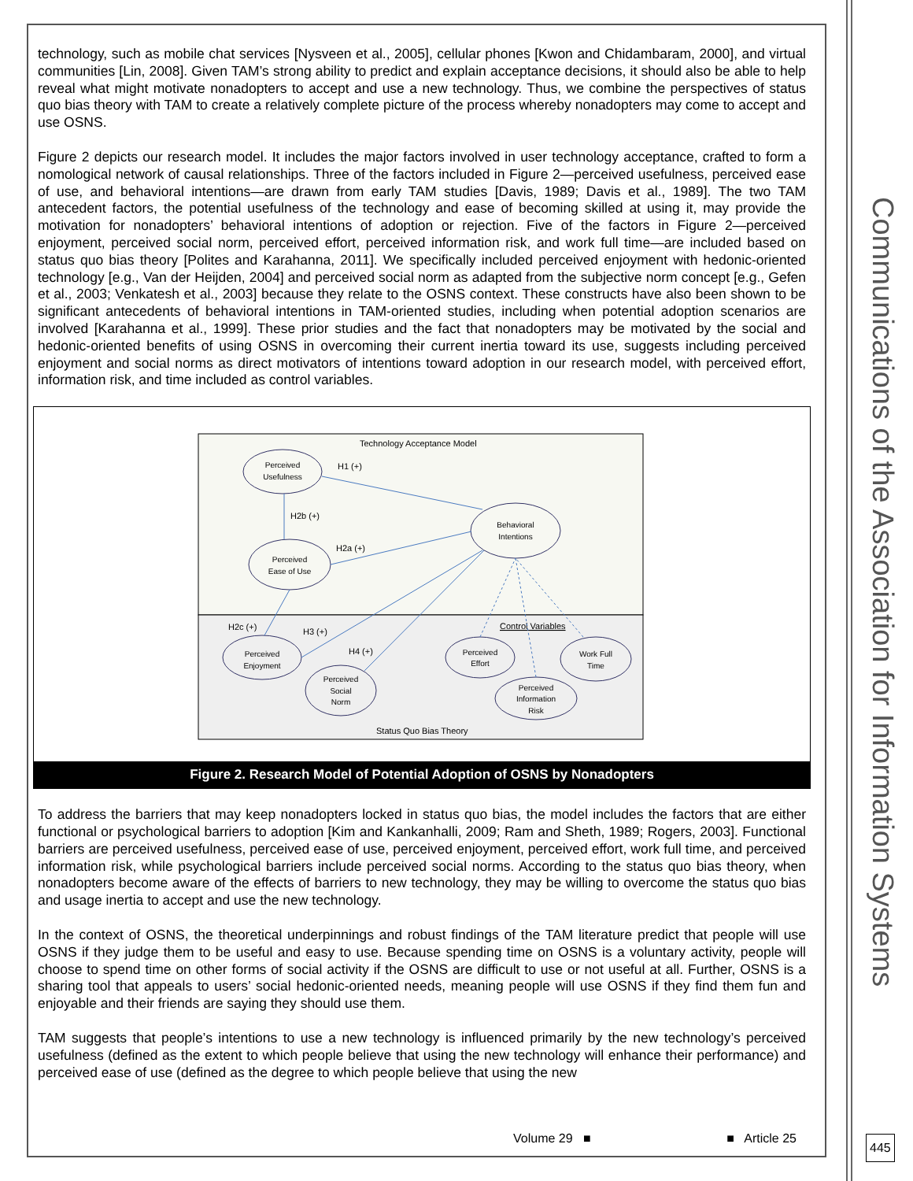technology, such as mobile chat services [Nysveen et al., 2005], cellular phones [Kwon and Chidambaram, 2000], and virtual communities [Lin, 2008]. Given TAM’s strong ability to predict and explain acceptance decisions, it should also be able to help reveal what might motivate nonadopters to accept and use a new technology. Thus, we combine the perspectives of status quo bias theory with TAM to create a relatively complete picture of the process whereby nonadopters may come to accept and use OSNS.
Figure 2 depicts our research model. It includes the major factors involved in user technology acceptance, crafted to form a nomological network of causal relationships. Three of the factors included in Figure 2—perceived usefulness, perceived ease of use, and behavioral intentions—are drawn from early TAM studies [Davis, 1989; Davis et al., 1989]. The two TAM antecedent factors, the potential usefulness of the technology and ease of becoming skilled at using it, may provide the motivation for nonadopters’ behavioral intentions of adoption or rejection. Five of the factors in Figure 2—perceived enjoyment, perceived social norm, perceived effort, perceived information risk, and work full time—are included based on status quo bias theory [Polites and Karahanna, 2011]. We specifically included perceived enjoyment with hedonic-oriented technology [e.g., Van der Heijden, 2004] and perceived social norm as adapted from the subjective norm concept [e.g., Gefen et al., 2003; Venkatesh et al., 2003] because they relate to the OSNS context. These constructs have also been shown to be significant antecedents of behavioral intentions in TAM-oriented studies, including when potential adoption scenarios are involved [Karahanna et al., 1999]. These prior studies and the fact that nonadopters may be motivated by the social and hedonic-oriented benefits of using OSNS in overcoming their current inertia toward its use, suggests including perceived enjoyment and social norms as direct motivators of intentions toward adoption in our research model, with perceived effort, information risk, and time included as control variables.
Technology Acceptance Model
Status Quo Bias Theory
Control Variables
H1 (+)
H2b (+)
H2a (+)
H2c (+)
H3 (+)
H4 (+)
Perceived
Usefulness
Behavioral
Intentions
Perceived
Ease of Use
Perceived
Enjoyment
Perceived
Social
Norm
Perceived
Effort
Work Full
Time
Perceived
Information
Risk
Figure 2. Research Model of Potential Adoption of OSNS by Nonadopters
To address the barriers that may keep nonadopters locked in status quo bias, the model includes the factors that are either functional or psychological barriers to adoption [Kim and Kankanhalli, 2009; Ram and Sheth, 1989; Rogers, 2003]. Functional barriers are perceived usefulness, perceived ease of use, perceived enjoyment, perceived effort, work full time, and perceived information risk, while psychological barriers include perceived social norms. According to the status quo bias theory, when nonadopters become aware of the effects of barriers to new technology, they may be willing to overcome the status quo bias and usage inertia to accept and use the new technology.
In the context of OSNS, the theoretical underpinnings and robust findings of the TAM literature predict that people will use OSNS if they judge them to be useful and easy to use. Because spending time on OSNS is a voluntary activity, people will choose to spend time on other forms of social activity if the OSNS are difficult to use or not useful at all. Further, OSNS is a sharing tool that appeals to users’ social hedonic-oriented needs, meaning people will use OSNS if they find them fun and enjoyable and their friends are saying they should use them.
TAM suggests that people’s intentions to use a new technology is influenced primarily by the new technology’s perceived usefulness (defined as the extent to which people believe that using the new technology will enhance their performance) and perceived ease of use (defined as the degree to which people believe that using the new
Communications of the Association for Information Systems
Volume 29 ■ ■ Article 25 445